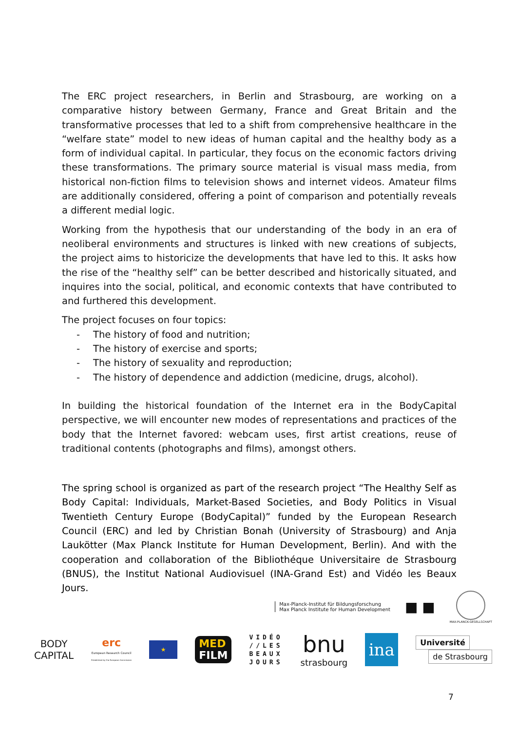The ERC project researchers, in Berlin and Strasbourg, are working on a comparative history between Germany, France and Great Britain and the transformative processes that led to a shift from comprehensive healthcare in the “welfare state” model to new ideas of human capital and the healthy body as a form of individual capital. In particular, they focus on the economic factors driving these transformations. The primary source material is visual mass media, from historical non-fiction films to television shows and internet videos. Amateur films are additionally considered, offering a point of comparison and potentially reveals a different medial logic.
Working from the hypothesis that our understanding of the body in an era of neoliberal environments and structures is linked with new creations of subjects, the project aims to historicize the developments that have led to this. It asks how the rise of the “healthy self” can be better described and historically situated, and inquires into the social, political, and economic contexts that have contributed to and furthered this development.
The project focuses on four topics:
- The history of food and nutrition;
- The history of exercise and sports;
- The history of sexuality and reproduction;
- The history of dependence and addiction (medicine, drugs, alcohol).
In building the historical foundation of the Internet era in the BodyCapital perspective, we will encounter new modes of representations and practices of the body that the Internet favored: webcam uses, first artist creations, reuse of traditional contents (photographs and films), amongst others.
The spring school is organized as part of the research project “The Healthy Self as Body Capital: Individuals, Market-Based Societies, and Body Politics in Visual Twentieth Century Europe (BodyCapital)” funded by the European Research Council (ERC) and led by Christian Bonah (University of Strasbourg) and Anja Laukötter (Max Planck Institute for Human Development, Berlin). And with the cooperation and collaboration of the Bibliothéque Universitaire de Strasbourg (BNUS), the Institut National Audiovisuel (INA-Grand Est) and Vidéo les Beaux Jours.
Max-Planck-Institut für Bildungsforschung
Max Planck Institute for Human Development
■ ■
MAX-PLANCK-GESELLSCHAFT
BODY
CAPITAL
erc
European Research Council
Established by the European Commission
★
MED
FILM
VIDÉO
//LES
BEAUX
JOURS
bnu
strasbourg
ina
Université
de Strasbourg
7